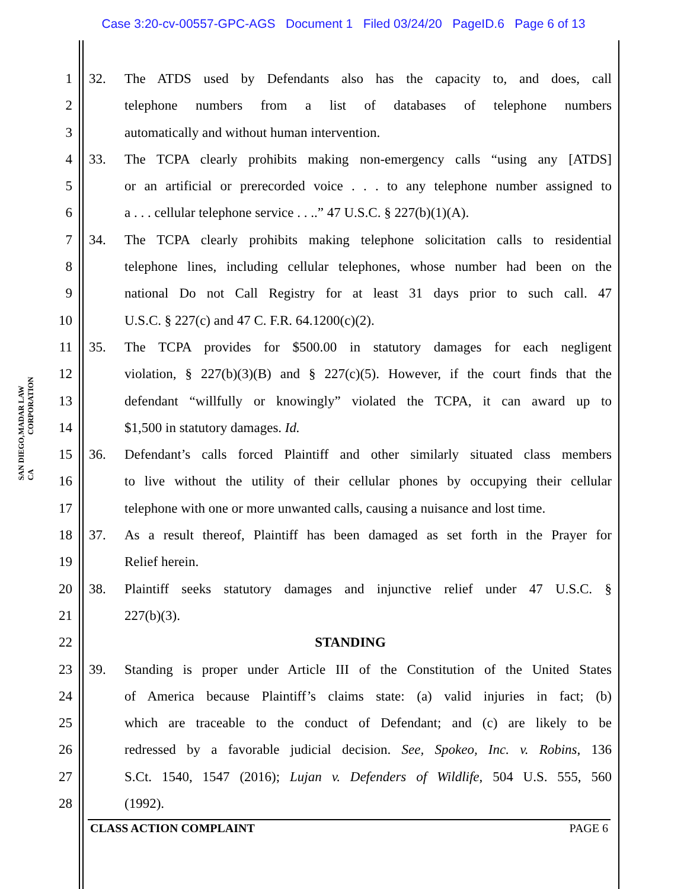Case 3:20-cv-00557-GPC-AGS Document 1 Filed 03/24/20 PageID.6 Page 6 of 13
MADAR LAW CORPORATION
SAN DIEGO, CA
1 32. The ATDS used by Defendants also has the capacity to, and does, call
2 telephone numbers from a list of databases of telephone numbers
3 automatically and without human intervention.
4 33. The TCPA clearly prohibits making non-emergency calls “using any [ATDS]
5 or an artificial or prerecorded voice . . . to any telephone number assigned to
6 a . . . cellular telephone service . . ..” 47 U.S.C. § 227(b)(1)(A).
7 34. The TCPA clearly prohibits making telephone solicitation calls to residential
8 telephone lines, including cellular telephones, whose number had been on the
9 national Do not Call Registry for at least 31 days prior to such call. 47
10 U.S.C. § 227(c) and 47 C. F.R. 64.1200(c)(2).
11 35. The TCPA provides for $500.00 in statutory damages for each negligent
12 violation, § 227(b)(3)(B) and § 227(c)(5). However, if the court finds that the
13 defendant “willfully or knowingly” violated the TCPA, it can award up to
14 $1,500 in statutory damages. Id.
15 36. Defendant’s calls forced Plaintiff and other similarly situated class members
16 to live without the utility of their cellular phones by occupying their cellular
17 telephone with one or more unwanted calls, causing a nuisance and lost time.
18 37. As a result thereof, Plaintiff has been damaged as set forth in the Prayer for
19 Relief herein.
20 38. Plaintiff seeks statutory damages and injunctive relief under 47 U.S.C. §
21 227(b)(3).
22 STANDING
23 39. Standing is proper under Article III of the Constitution of the United States
24 of America because Plaintiff’s claims state: (a) valid injuries in fact; (b)
25 which are traceable to the conduct of Defendant; and (c) are likely to be
26 redressed by a favorable judicial decision. See, Spokeo, Inc. v. Robins, 136
27 S.Ct. 1540, 1547 (2016); Lujan v. Defenders of Wildlife, 504 U.S. 555, 560
28 (1992).
CLASS ACTION COMPLAINT PAGE 6